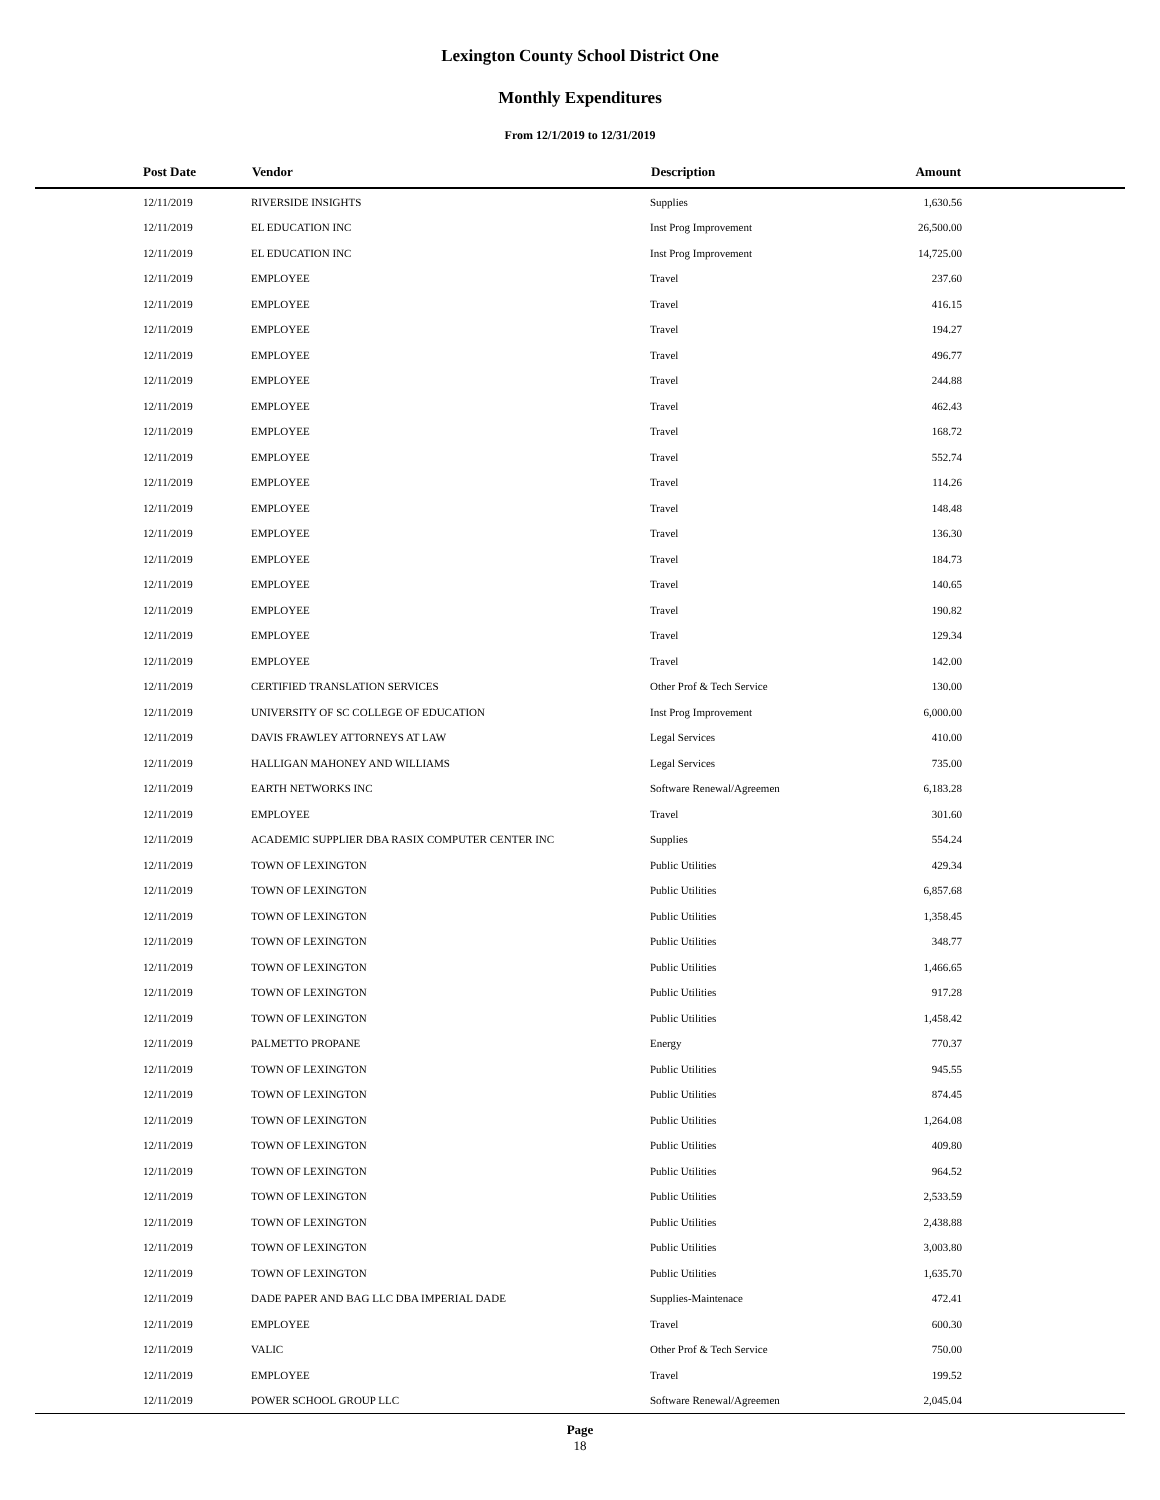Lexington County School District One
Monthly Expenditures
From 12/1/2019 to 12/31/2019
| Post Date | Vendor | Description | Amount | |
| --- | --- | --- | --- | --- |
| 12/11/2019 | RIVERSIDE INSIGHTS | Supplies | 1,630.56 | |
| 12/11/2019 | EL EDUCATION INC | Inst Prog Improvement | 26,500.00 | |
| 12/11/2019 | EL EDUCATION INC | Inst Prog Improvement | 14,725.00 | |
| 12/11/2019 | EMPLOYEE | Travel | 237.60 | |
| 12/11/2019 | EMPLOYEE | Travel | 416.15 | |
| 12/11/2019 | EMPLOYEE | Travel | 194.27 | |
| 12/11/2019 | EMPLOYEE | Travel | 496.77 | |
| 12/11/2019 | EMPLOYEE | Travel | 244.88 | |
| 12/11/2019 | EMPLOYEE | Travel | 462.43 | |
| 12/11/2019 | EMPLOYEE | Travel | 168.72 | |
| 12/11/2019 | EMPLOYEE | Travel | 552.74 | |
| 12/11/2019 | EMPLOYEE | Travel | 114.26 | |
| 12/11/2019 | EMPLOYEE | Travel | 148.48 | |
| 12/11/2019 | EMPLOYEE | Travel | 136.30 | |
| 12/11/2019 | EMPLOYEE | Travel | 184.73 | |
| 12/11/2019 | EMPLOYEE | Travel | 140.65 | |
| 12/11/2019 | EMPLOYEE | Travel | 190.82 | |
| 12/11/2019 | EMPLOYEE | Travel | 129.34 | |
| 12/11/2019 | EMPLOYEE | Travel | 142.00 | |
| 12/11/2019 | CERTIFIED TRANSLATION SERVICES | Other Prof & Tech Service | 130.00 | |
| 12/11/2019 | UNIVERSITY OF SC COLLEGE OF EDUCATION | Inst Prog Improvement | 6,000.00 | |
| 12/11/2019 | DAVIS FRAWLEY ATTORNEYS AT LAW | Legal Services | 410.00 | |
| 12/11/2019 | HALLIGAN MAHONEY AND WILLIAMS | Legal Services | 735.00 | |
| 12/11/2019 | EARTH NETWORKS INC | Software Renewal/Agreemen | 6,183.28 | |
| 12/11/2019 | EMPLOYEE | Travel | 301.60 | |
| 12/11/2019 | ACADEMIC SUPPLIER DBA RASIX COMPUTER CENTER INC | Supplies | 554.24 | |
| 12/11/2019 | TOWN OF LEXINGTON | Public Utilities | 429.34 | |
| 12/11/2019 | TOWN OF LEXINGTON | Public Utilities | 6,857.68 | |
| 12/11/2019 | TOWN OF LEXINGTON | Public Utilities | 1,358.45 | |
| 12/11/2019 | TOWN OF LEXINGTON | Public Utilities | 348.77 | |
| 12/11/2019 | TOWN OF LEXINGTON | Public Utilities | 1,466.65 | |
| 12/11/2019 | TOWN OF LEXINGTON | Public Utilities | 917.28 | |
| 12/11/2019 | TOWN OF LEXINGTON | Public Utilities | 1,458.42 | |
| 12/11/2019 | PALMETTO PROPANE | Energy | 770.37 | |
| 12/11/2019 | TOWN OF LEXINGTON | Public Utilities | 945.55 | |
| 12/11/2019 | TOWN OF LEXINGTON | Public Utilities | 874.45 | |
| 12/11/2019 | TOWN OF LEXINGTON | Public Utilities | 1,264.08 | |
| 12/11/2019 | TOWN OF LEXINGTON | Public Utilities | 409.80 | |
| 12/11/2019 | TOWN OF LEXINGTON | Public Utilities | 964.52 | |
| 12/11/2019 | TOWN OF LEXINGTON | Public Utilities | 2,533.59 | |
| 12/11/2019 | TOWN OF LEXINGTON | Public Utilities | 2,438.88 | |
| 12/11/2019 | TOWN OF LEXINGTON | Public Utilities | 3,003.80 | |
| 12/11/2019 | TOWN OF LEXINGTON | Public Utilities | 1,635.70 | |
| 12/11/2019 | DADE PAPER AND BAG LLC DBA IMPERIAL DADE | Supplies-Maintenace | 472.41 | |
| 12/11/2019 | EMPLOYEE | Travel | 600.30 | |
| 12/11/2019 | VALIC | Other Prof & Tech Service | 750.00 | |
| 12/11/2019 | EMPLOYEE | Travel | 199.52 | |
| 12/11/2019 | POWER SCHOOL GROUP LLC | Software Renewal/Agreemen | 2,045.04 | |
Page
18